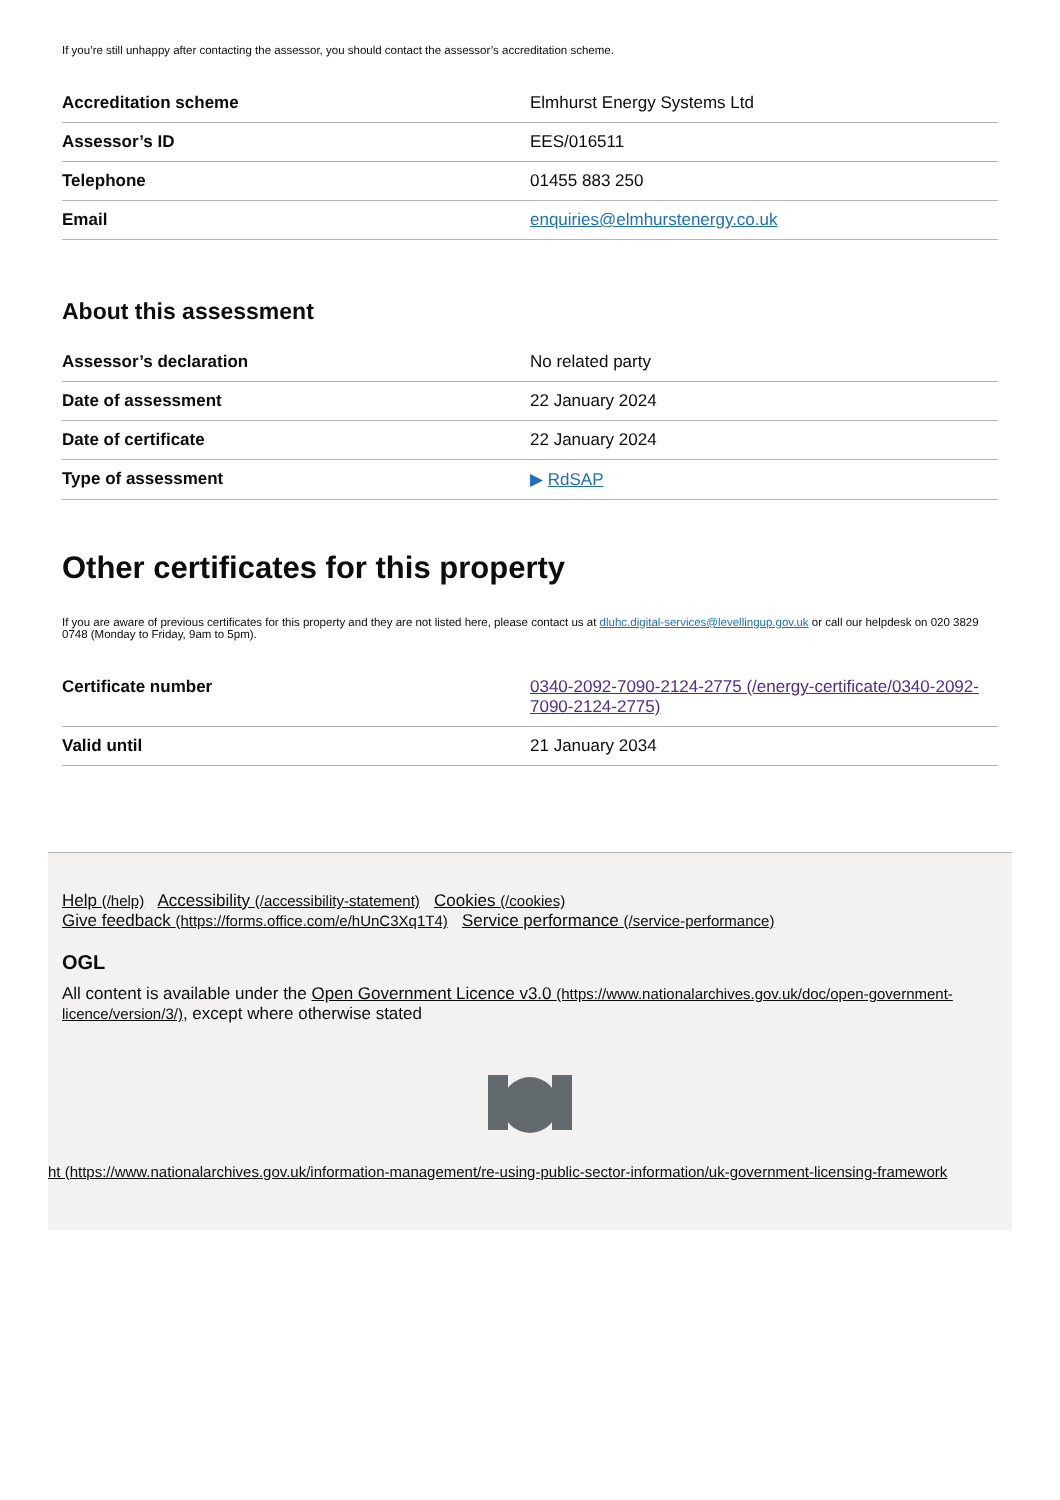If you’re still unhappy after contacting the assessor, you should contact the assessor’s accreditation scheme.
| Accreditation scheme | Elmhurst Energy Systems Ltd |
| Assessor’s ID | EES/016511 |
| Telephone | 01455 883 250 |
| Email | enquiries@elmhurstenergy.co.uk |
About this assessment
| Assessor’s declaration | No related party |
| Date of assessment | 22 January 2024 |
| Date of certificate | 22 January 2024 |
| Type of assessment | ▶ RdSAP |
Other certificates for this property
If you are aware of previous certificates for this property and they are not listed here, please contact us at dluhc.digital-services@levellingup.gov.uk or call our helpdesk on 020 3829 0748 (Monday to Friday, 9am to 5pm).
| Certificate number | 0340-2092-7090-2124-2775 (/energy-certificate/0340-2092-7090-2124-2775) |
| Valid until | 21 January 2034 |
Help (/help) Accessibility (/accessibility-statement) Cookies (/cookies)
Give feedback (https://forms.office.com/e/hUnC3Xq1T4) Service performance (/service-performance)
OGL
All content is available under the Open Government Licence v3.0 (https://www.nationalarchives.gov.uk/doc/open-government-licence/version/3/), except where otherwise stated
ht (https://www.nationalarchives.gov.uk/information-management/re-using-public-sector-information/uk-government-licensing-framework